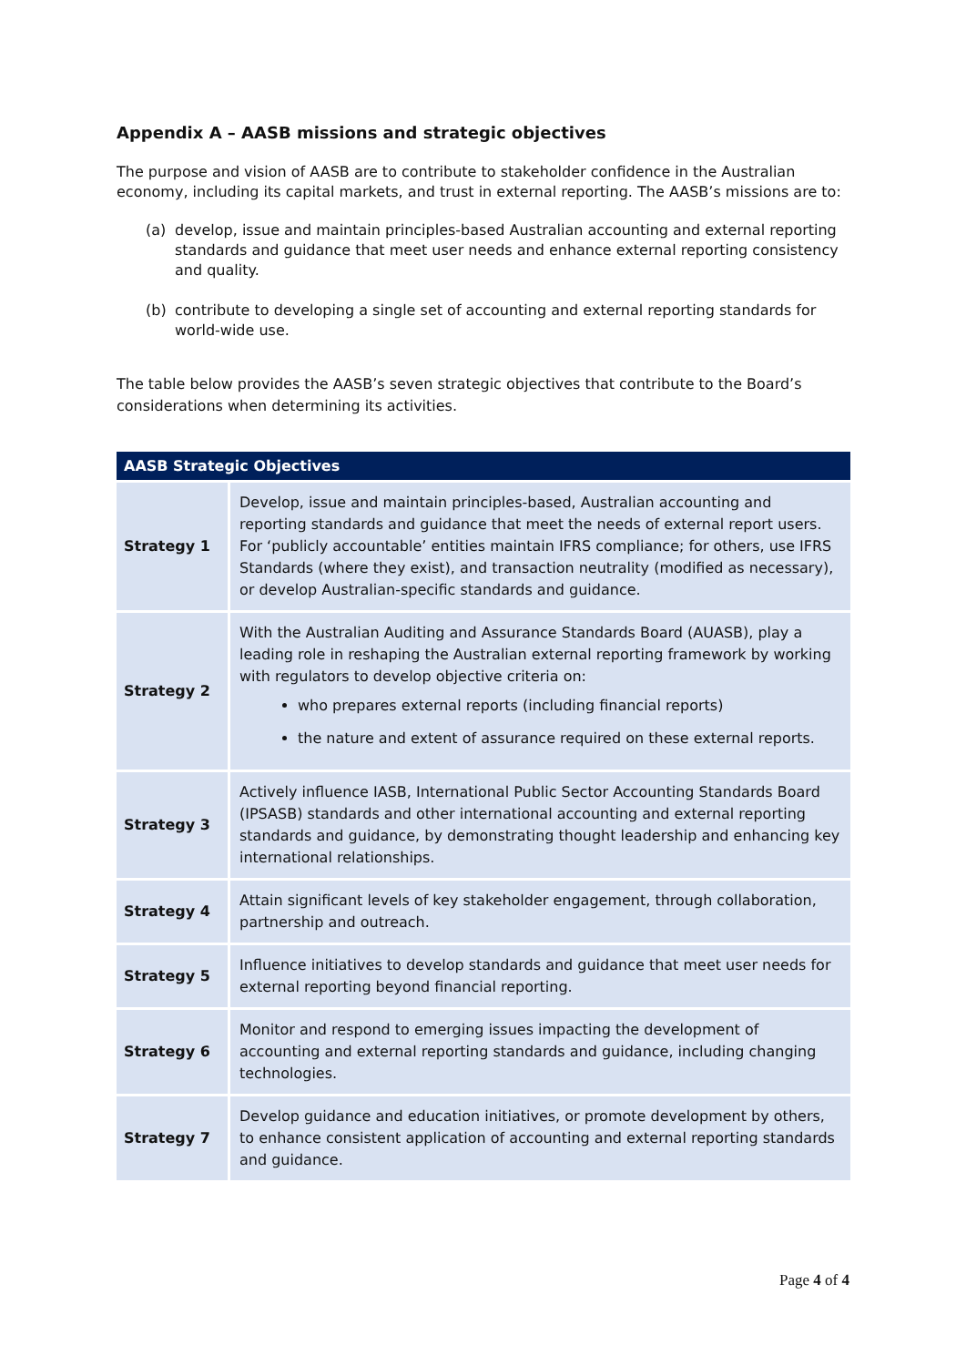Appendix A – AASB missions and strategic objectives
The purpose and vision of AASB are to contribute to stakeholder confidence in the Australian economy, including its capital markets, and trust in external reporting. The AASB’s missions are to:
(a) develop, issue and maintain principles-based Australian accounting and external reporting standards and guidance that meet user needs and enhance external reporting consistency and quality.
(b) contribute to developing a single set of accounting and external reporting standards for world-wide use.
The table below provides the AASB’s seven strategic objectives that contribute to the Board’s considerations when determining its activities.
| AASB Strategic Objectives | |
| --- | --- |
| Strategy 1 | Develop, issue and maintain principles-based, Australian accounting and reporting standards and guidance that meet the needs of external report users. For ‘publicly accountable’ entities maintain IFRS compliance; for others, use IFRS Standards (where they exist), and transaction neutrality (modified as necessary), or develop Australian-specific standards and guidance. |
| Strategy 2 | With the Australian Auditing and Assurance Standards Board (AUASB), play a leading role in reshaping the Australian external reporting framework by working with regulators to develop objective criteria on: who prepares external reports (including financial reports) the nature and extent of assurance required on these external reports. |
| Strategy 3 | Actively influence IASB, International Public Sector Accounting Standards Board (IPSASB) standards and other international accounting and external reporting standards and guidance, by demonstrating thought leadership and enhancing key international relationships. |
| Strategy 4 | Attain significant levels of key stakeholder engagement, through collaboration, partnership and outreach. |
| Strategy 5 | Influence initiatives to develop standards and guidance that meet user needs for external reporting beyond financial reporting. |
| Strategy 6 | Monitor and respond to emerging issues impacting the development of accounting and external reporting standards and guidance, including changing technologies. |
| Strategy 7 | Develop guidance and education initiatives, or promote development by others, to enhance consistent application of accounting and external reporting standards and guidance. |
Page 4 of 4